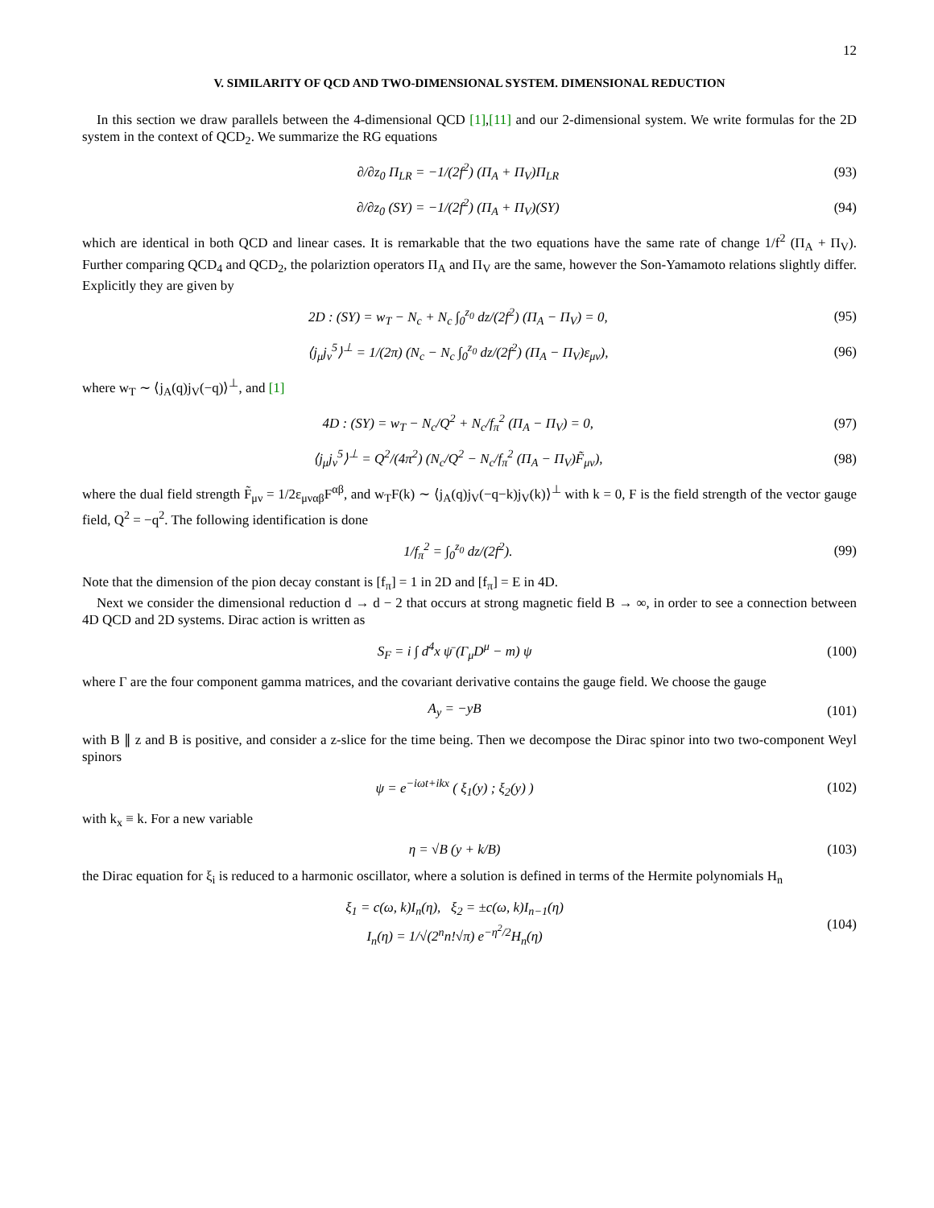12
V. SIMILARITY OF QCD AND TWO-DIMENSIONAL SYSTEM. DIMENSIONAL REDUCTION
In this section we draw parallels between the 4-dimensional QCD [1],[11] and our 2-dimensional system. We write formulas for the 2D system in the context of QCD<sub>2</sub>. We summarize the RG equations
∂/∂z<sub>0</sub> Π<sub>LR</sub> = −1/(2f<sup>2</sup>) (Π<sub>A</sub> + Π<sub>V</sub>)Π<sub>LR</sub> (93)
∂/∂z<sub>0</sub> (SY) = −1/(2f<sup>2</sup>) (Π<sub>A</sub> + Π<sub>V</sub>)(SY) (94)
which are identical in both QCD and linear cases. It is remarkable that the two equations have the same rate of change 1/f<sup>2</sup> (Π<sub>A</sub> + Π<sub>V</sub>). Further comparing QCD<sub>4</sub> and QCD<sub>2</sub>, the polariztion operators Π<sub>A</sub> and Π<sub>V</sub> are the same, however the Son-Yamamoto relations slightly differ. Explicitly they are given by
2D : (SY) = w<sub>T</sub> − N<sub>c</sub> + N<sub>c</sub> ∫<sub>0</sub><sup>z<sub>0</sub></sup> dz/(2f<sup>2</sup>) (Π<sub>A</sub> − Π<sub>V</sub>) = 0, (95)
⟨j<sub>μ</sub>j<sub>ν</sub><sup>5</sup>⟩<sup>⊥</sup> = 1/(2π) (N<sub>c</sub> − N<sub>c</sub> ∫<sub>0</sub><sup>z<sub>0</sub></sup> dz/(2f<sup>2</sup>) (Π<sub>A</sub> − Π<sub>V</sub>)ε<sub>μν</sub>), (96)
where w<sub>T</sub> ∼ ⟨j<sub>A</sub>(q)j<sub>V</sub>(−q)⟩<sup>⊥</sup>, and [1]
4D : (SY) = w<sub>T</sub> − N<sub>c</sub>/Q<sup>2</sup> + N<sub>c</sub>/f<sub>π</sub><sup>2</sup> (Π<sub>A</sub> − Π<sub>V</sub>) = 0, (97)
⟨j<sub>μ</sub>j<sub>ν</sub><sup>5</sup>⟩<sup>⊥</sup> = Q<sup>2</sup>/(4π<sup>2</sup>) (N<sub>c</sub>/Q<sup>2</sup> − N<sub>c</sub>/f<sub>π</sub><sup>2</sup> (Π<sub>A</sub> − Π<sub>V</sub>)F̃<sub>μν</sub>), (98)
where the dual field strength F̃<sub>μν</sub> = 1/2ε<sub>μναβ</sub>F<sup>αβ</sup>, and w<sub>T</sub>F(k) ∼ ⟨j<sub>A</sub>(q)j<sub>V</sub>(−q−k)j<sub>V</sub>(k)⟩<sup>⊥</sup> with k = 0, F is the field strength of the vector gauge field, Q<sup>2</sup> = −q<sup>2</sup>. The following identification is done
1/f<sub>π</sub><sup>2</sup> = ∫<sub>0</sub><sup>z<sub>0</sub></sup> dz/(2f<sup>2</sup>). (99)
Note that the dimension of the pion decay constant is [f<sub>π</sub>] = 1 in 2D and [f<sub>π</sub>] = E in 4D.
Next we consider the dimensional reduction d → d − 2 that occurs at strong magnetic field B → ∞, in order to see a connection between 4D QCD and 2D systems. Dirac action is written as
S<sub>F</sub> = i ∫ d<sup>4</sup>x ψ̄ (Γ<sub>μ</sub>D<sup>μ</sup> − m) ψ (100)
where Γ are the four component gamma matrices, and the covariant derivative contains the gauge field. We choose the gauge
A<sub>y</sub> = −yB (101)
with B ∥ z and B is positive, and consider a z-slice for the time being. Then we decompose the Dirac spinor into two two-component Weyl spinors
ψ = e<sup>−iωt+ikx</sup> ( ξ<sub>1</sub>(y) ; ξ<sub>2</sub>(y) ) (102)
with k<sub>x</sub> ≡ k. For a new variable
η = √B (y + k/B) (103)
the Dirac equation for ξ<sub>i</sub> is reduced to a harmonic oscillator, where a solution is defined in terms of the Hermite polynomials H<sub>n</sub>
ξ<sub>1</sub> = c(ω, k)I<sub>n</sub>(η), ξ<sub>2</sub> = ±c(ω, k)I<sub>n−1</sub>(η)
I<sub>n</sub>(η) = 1/√(2<sup>n</sup>n!√π) e<sup>−η<sup>2</sup>/2</sup>H<sub>n</sub>(η) (104)